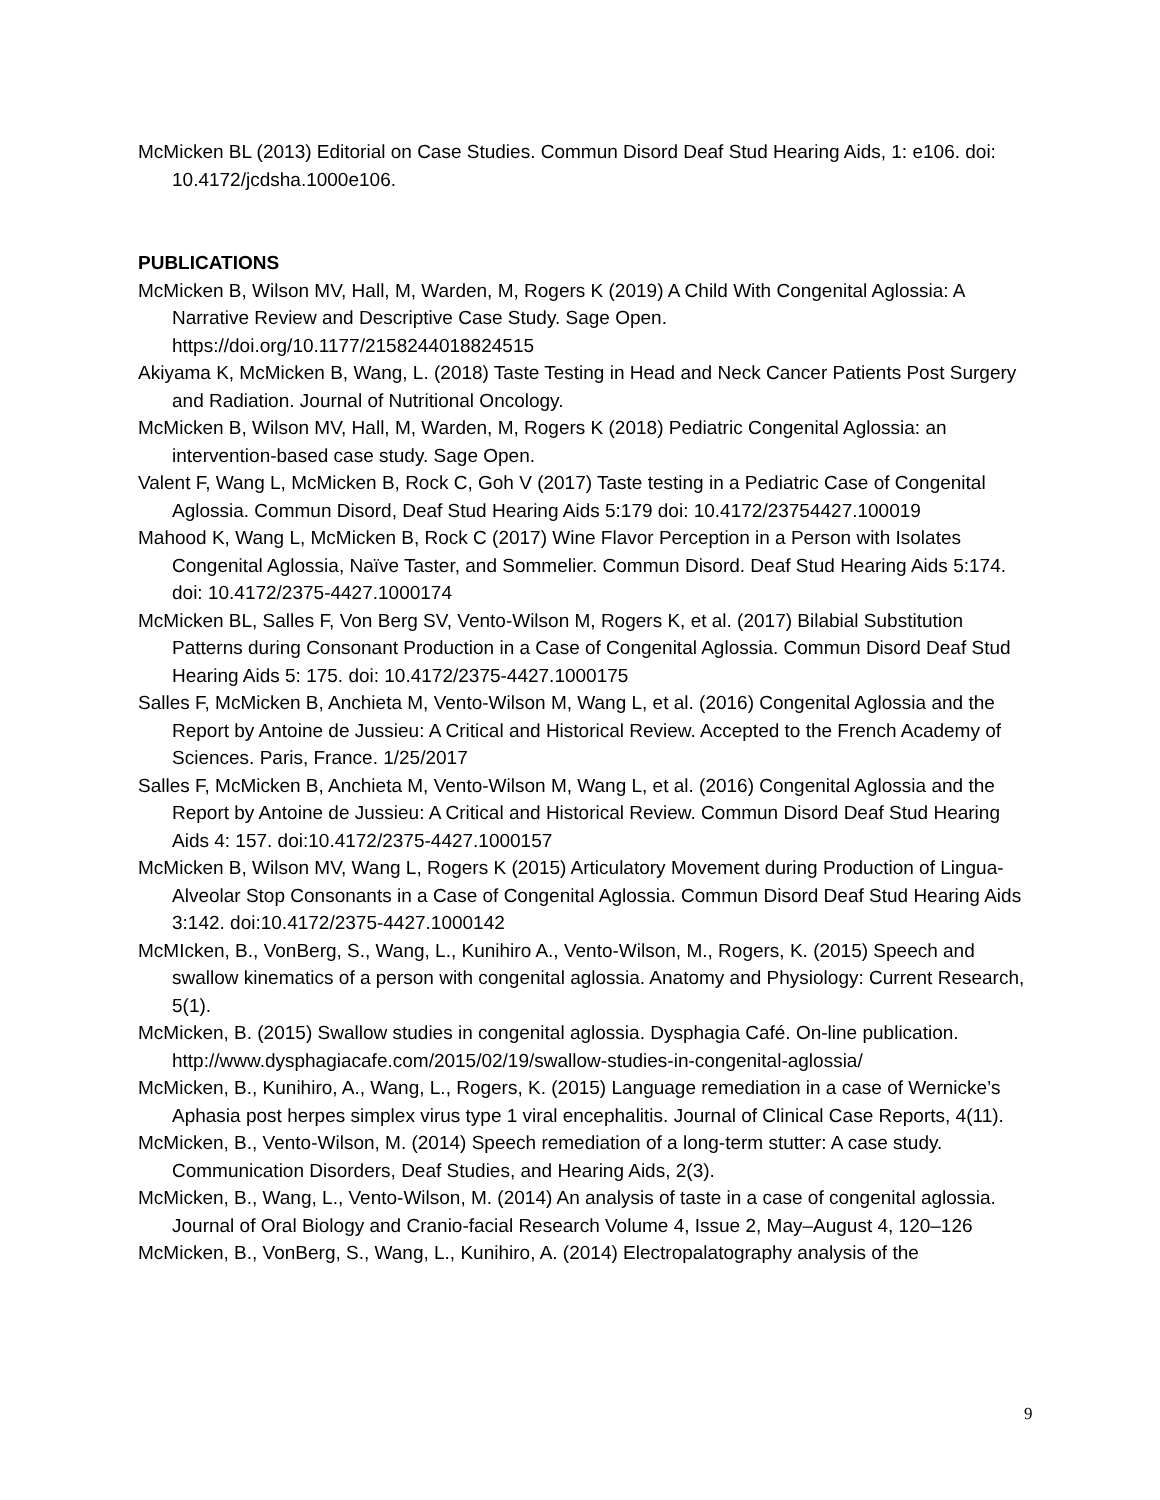McMicken BL (2013) Editorial on Case Studies. Commun Disord Deaf Stud Hearing Aids, 1: e106. doi: 10.4172/jcdsha.1000e106.
PUBLICATIONS
McMicken B, Wilson MV, Hall, M, Warden, M, Rogers K (2019) A Child With Congenital Aglossia: A Narrative Review and Descriptive Case Study. Sage Open. https://doi.org/10.1177/2158244018824515
Akiyama K, McMicken B, Wang, L. (2018) Taste Testing in Head and Neck Cancer Patients Post Surgery and Radiation. Journal of Nutritional Oncology.
McMicken B, Wilson MV, Hall, M, Warden, M, Rogers K (2018) Pediatric Congenital Aglossia: an intervention-based case study. Sage Open.
Valent F, Wang L, McMicken B, Rock C, Goh V (2017) Taste testing in a Pediatric Case of Congenital Aglossia. Commun Disord, Deaf Stud Hearing Aids 5:179 doi: 10.4172/23754427.100019
Mahood K, Wang L, McMicken B, Rock C (2017) Wine Flavor Perception in a Person with Isolates Congenital Aglossia, Naïve Taster, and Sommelier. Commun Disord. Deaf Stud Hearing Aids 5:174. doi: 10.4172/2375-4427.1000174
McMicken BL, Salles F, Von Berg SV, Vento-Wilson M, Rogers K, et al. (2017) Bilabial Substitution Patterns during Consonant Production in a Case of Congenital Aglossia. Commun Disord Deaf Stud Hearing Aids 5: 175. doi: 10.4172/2375-4427.1000175
Salles F, McMicken B, Anchieta M, Vento-Wilson M, Wang L, et al. (2016) Congenital Aglossia and the Report by Antoine de Jussieu: A Critical and Historical Review. Accepted to the French Academy of Sciences. Paris, France. 1/25/2017
Salles F, McMicken B, Anchieta M, Vento-Wilson M, Wang L, et al. (2016) Congenital Aglossia and the Report by Antoine de Jussieu: A Critical and Historical Review. Commun Disord Deaf Stud Hearing Aids 4: 157. doi:10.4172/2375-4427.1000157
McMicken B, Wilson MV, Wang L, Rogers K (2015) Articulatory Movement during Production of Lingua-Alveolar Stop Consonants in a Case of Congenital Aglossia. Commun Disord Deaf Stud Hearing Aids 3:142. doi:10.4172/2375-4427.1000142
McMIcken, B., VonBerg, S., Wang, L., Kunihiro A., Vento-Wilson, M., Rogers, K. (2015) Speech and swallow kinematics of a person with congenital aglossia. Anatomy and Physiology: Current Research, 5(1).
McMicken, B. (2015) Swallow studies in congenital aglossia. Dysphagia Café. On-line publication. http://www.dysphagiacafe.com/2015/02/19/swallow-studies-in-congenital-aglossia/
McMicken, B., Kunihiro, A., Wang, L., Rogers, K. (2015) Language remediation in a case of Wernicke’s Aphasia post herpes simplex virus type 1 viral encephalitis. Journal of Clinical Case Reports, 4(11).
McMicken, B., Vento-Wilson, M. (2014) Speech remediation of a long-term stutter: A case study. Communication Disorders, Deaf Studies, and Hearing Aids, 2(3).
McMicken, B., Wang, L., Vento-Wilson, M. (2014) An analysis of taste in a case of congenital aglossia. Journal of Oral Biology and Cranio-facial Research Volume 4, Issue 2, May–August 4, 120–126
McMicken, B., VonBerg, S., Wang, L., Kunihiro, A. (2014) Electropalatography analysis of the
9